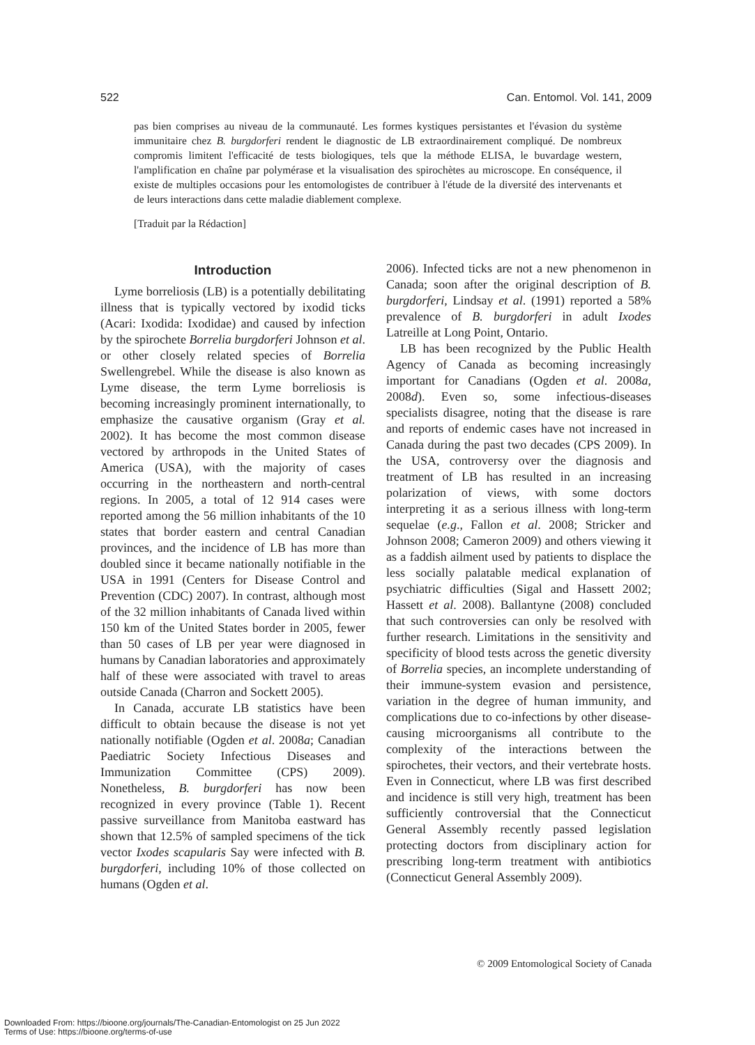522 Can. Entomol. Vol. 141, 2009
pas bien comprises au niveau de la communauté. Les formes kystiques persistantes et l'évasion du système immunitaire chez B. burgdorferi rendent le diagnostic de LB extraordinairement compliqué. De nombreux compromis limitent l'efficacité de tests biologiques, tels que la méthode ELISA, le buvardage western, l'amplification en chaîne par polymérase et la visualisation des spirochètes au microscope. En conséquence, il existe de multiples occasions pour les entomologistes de contribuer à l'étude de la diversité des intervenants et de leurs interactions dans cette maladie diablement complexe.
[Traduit par la Rédaction]
Introduction
Lyme borreliosis (LB) is a potentially debilitating illness that is typically vectored by ixodid ticks (Acari: Ixodida: Ixodidae) and caused by infection by the spirochete Borrelia burgdorferi Johnson et al. or other closely related species of Borrelia Swellengrebel. While the disease is also known as Lyme disease, the term Lyme borreliosis is becoming increasingly prominent internationally, to emphasize the causative organism (Gray et al. 2002). It has become the most common disease vectored by arthropods in the United States of America (USA), with the majority of cases occurring in the northeastern and north-central regions. In 2005, a total of 12 914 cases were reported among the 56 million inhabitants of the 10 states that border eastern and central Canadian provinces, and the incidence of LB has more than doubled since it became nationally notifiable in the USA in 1991 (Centers for Disease Control and Prevention (CDC) 2007). In contrast, although most of the 32 million inhabitants of Canada lived within 150 km of the United States border in 2005, fewer than 50 cases of LB per year were diagnosed in humans by Canadian laboratories and approximately half of these were associated with travel to areas outside Canada (Charron and Sockett 2005).
In Canada, accurate LB statistics have been difficult to obtain because the disease is not yet nationally notifiable (Ogden et al. 2008a; Canadian Paediatric Society Infectious Diseases and Immunization Committee (CPS) 2009). Nonetheless, B. burgdorferi has now been recognized in every province (Table 1). Recent passive surveillance from Manitoba eastward has shown that 12.5% of sampled specimens of the tick vector Ixodes scapularis Say were infected with B. burgdorferi, including 10% of those collected on humans (Ogden et al.
2006). Infected ticks are not a new phenomenon in Canada; soon after the original description of B. burgdorferi, Lindsay et al. (1991) reported a 58% prevalence of B. burgdorferi in adult Ixodes Latreille at Long Point, Ontario.
LB has been recognized by the Public Health Agency of Canada as becoming increasingly important for Canadians (Ogden et al. 2008a, 2008d). Even so, some infectious-diseases specialists disagree, noting that the disease is rare and reports of endemic cases have not increased in Canada during the past two decades (CPS 2009). In the USA, controversy over the diagnosis and treatment of LB has resulted in an increasing polarization of views, with some doctors interpreting it as a serious illness with long-term sequelae (e.g., Fallon et al. 2008; Stricker and Johnson 2008; Cameron 2009) and others viewing it as a faddish ailment used by patients to displace the less socially palatable medical explanation of psychiatric difficulties (Sigal and Hassett 2002; Hassett et al. 2008). Ballantyne (2008) concluded that such controversies can only be resolved with further research. Limitations in the sensitivity and specificity of blood tests across the genetic diversity of Borrelia species, an incomplete understanding of their immune-system evasion and persistence, variation in the degree of human immunity, and complications due to co-infections by other disease-causing microorganisms all contribute to the complexity of the interactions between the spirochetes, their vectors, and their vertebrate hosts. Even in Connecticut, where LB was first described and incidence is still very high, treatment has been sufficiently controversial that the Connecticut General Assembly recently passed legislation protecting doctors from disciplinary action for prescribing long-term treatment with antibiotics (Connecticut General Assembly 2009).
© 2009 Entomological Society of Canada
Downloaded From: https://bioone.org/journals/The-Canadian-Entomologist on 25 Jun 2022
Terms of Use: https://bioone.org/terms-of-use